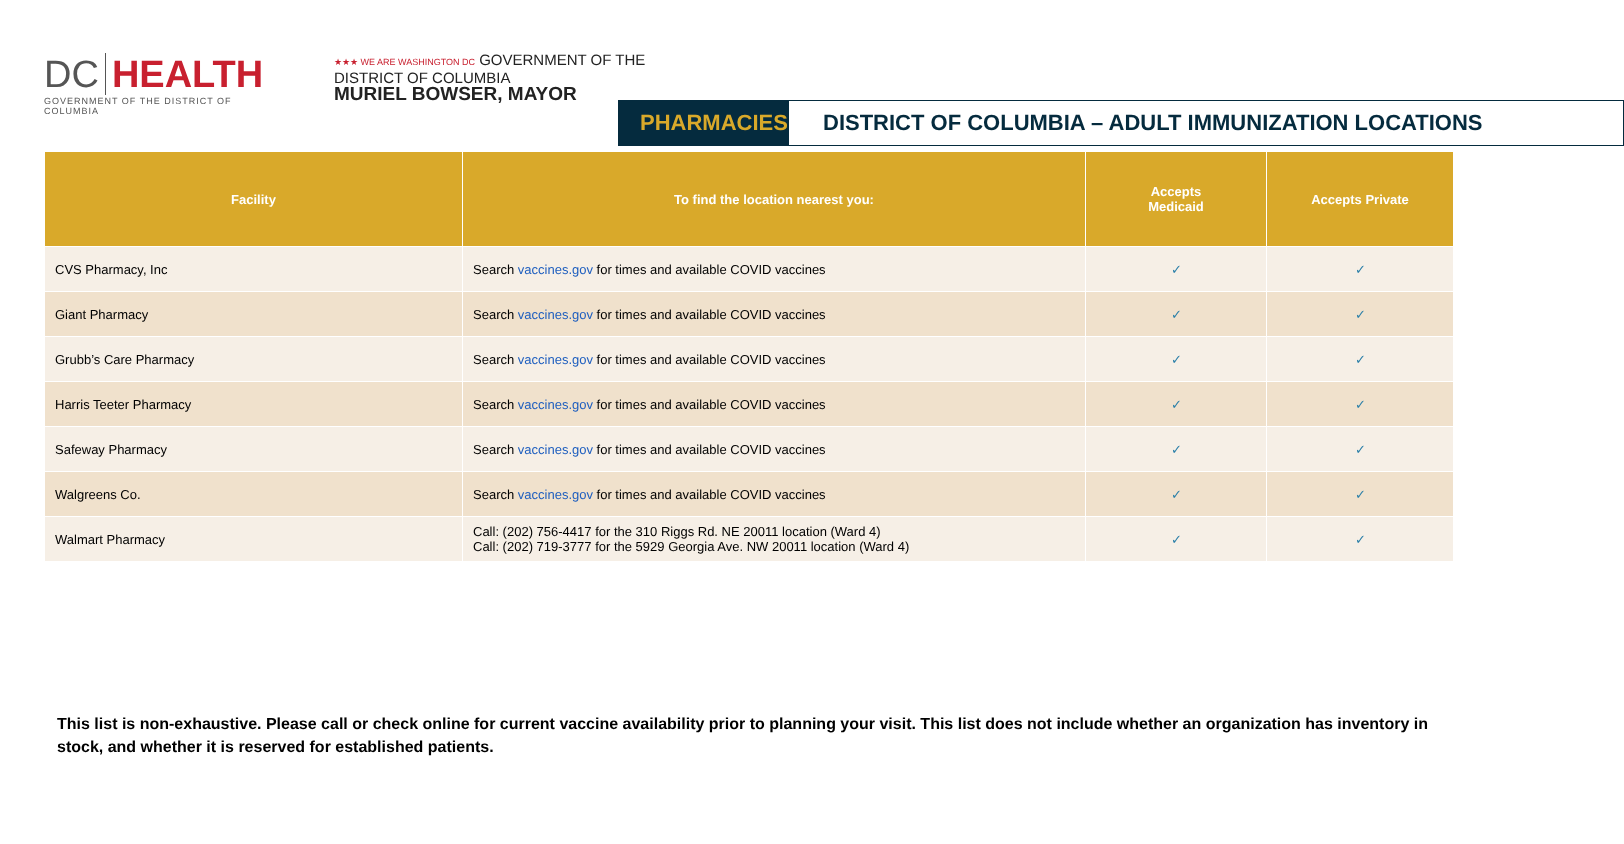DC HEALTH
GOVERNMENT OF THE DISTRICT OF COLUMBIA
★★★ WE ARE WASHINGTON DC GOVERNMENT OF THE
DISTRICT OF COLUMBIA
MURIEL BOWSER, MAYOR
PHARMACIES
DISTRICT OF COLUMBIA – ADULT IMMUNIZATION LOCATIONS
| Facility | To find the location nearest you: | Accepts Medicaid | Accepts Private |
| --- | --- | --- | --- |
| CVS Pharmacy, Inc | Search vaccines.gov for times and available COVID vaccines | ✓ | ✓ |
| Giant Pharmacy | Search vaccines.gov for times and available COVID vaccines | ✓ | ✓ |
| Grubb’s Care Pharmacy | Search vaccines.gov for times and available COVID vaccines | ✓ | ✓ |
| Harris Teeter Pharmacy | Search vaccines.gov for times and available COVID vaccines | ✓ | ✓ |
| Safeway Pharmacy | Search vaccines.gov for times and available COVID vaccines | ✓ | ✓ |
| Walgreens Co. | Search vaccines.gov for times and available COVID vaccines | ✓ | ✓ |
| Walmart Pharmacy | Call: (202) 756-4417 for the 310 Riggs Rd. NE 20011 location (Ward 4) Call: (202) 719-3777 for the 5929 Georgia Ave. NW 20011 location (Ward 4) | ✓ | ✓ |
This list is non-exhaustive. Please call or check online for current vaccine availability prior to planning your visit. This list does not include whether an organization has inventory in stock, and whether it is reserved for established patients.